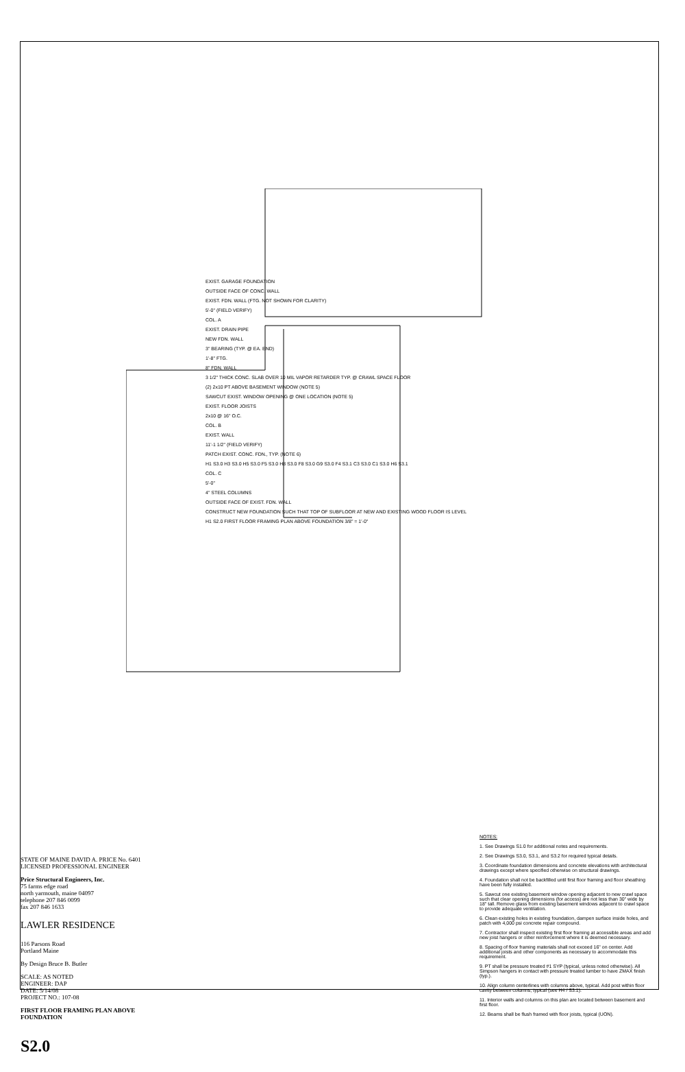EXIST. GARAGE FOUNDATION
OUTSIDE FACE OF CONC. WALL
EXIST. FDN. WALL (FTG. NOT SHOWN FOR CLARITY)
5'-0" (FIELD VERIFY)
COL. A
EXIST. DRAIN PIPE
NEW FDN. WALL
3" BEARING (TYP. @ EA. END)
1'-8" FTG.
8" FDN. WALL
3 1/2" THICK CONC. SLAB OVER 10 MIL VAPOR RETARDER TYP. @ CRAWL SPACE FLOOR
(2) 2x10 PT ABOVE BASEMENT WINDOW (NOTE 5)
SAWCUT EXIST. WINDOW OPENING @ ONE LOCATION (NOTE 5)
EXIST. FLOOR JOISTS
2x10 @ 16" O.C.
COL. B
EXIST. WALL
11'-1 1/2" (FIELD VERIFY)
PATCH EXIST. CONC. FDN., TYP. (NOTE 6)
H1 S3.0 H3 S3.0 H5 S3.0 F5 S3.0 H8 S3.0 F8 S3.0 G9 S3.0 F4 S3.1 C3 S3.0 C1 S3.0 H6 S3.1
COL. C
5'-0"
4" STEEL COLUMNS
OUTSIDE FACE OF EXIST. FDN. WALL
CONSTRUCT NEW FOUNDATION SUCH THAT TOP OF SUBFLOOR AT NEW AND EXISTING WOOD FLOOR IS LEVEL
H1 S2.0 FIRST FLOOR FRAMING PLAN ABOVE FOUNDATION 3/8" = 1'-0"
NOTES:
1. See Drawings S1.0 for additional notes and requirements.
2. See Drawings S3.0, S3.1, and S3.2 for required typical details.
3. Coordinate foundation dimensions and concrete elevations with architectural drawings except where specified otherwise on structural drawings.
4. Foundation shall not be backfilled until first floor framing and floor sheathing have been fully installed.
5. Sawcut one existing basement window opening adjacent to new crawl space such that clear opening dimensions (for access) are not less than 30" wide by 18" tall. Remove glass from existing basement windows adjacent to crawl space to provide adequate ventilation.
6. Clean existing holes in existing foundation, dampen surface inside holes, and patch with 4,000 psi concrete repair compound.
7. Contractor shall inspect existing first floor framing at accessible areas and add new joist hangers or other reinforcement where it is deemed necessary.
8. Spacing of floor framing materials shall not exceed 16" on center. Add additional joists and other components as necessary to accommodate this requirement.
9. PT shall be pressure treated #1 SYP (typical, unless noted otherwise). All Simpson hangers in contact with pressure treated lumber to have ZMAX finish (typ.).
10. Align column centerlines with columns above, typical. Add post within floor cavity between columns, typical (see H4 / S3.1).
11. Interior walls and columns on this plan are located between basement and first floor.
12. Beams shall be flush framed with floor joists, typical (UON).
STATE OF MAINE DAVID A. PRICE No. 6401 LICENSED PROFESSIONAL ENGINEER
Price Structural Engineers, Inc.
75 farms edge road
north yarmouth, maine 04097
telephone 207 846 0099
fax 207 846 1633
LAWLER RESIDENCE
116 Parsons Road
Portland Maine
By Design Bruce B. Butler
SCALE: AS NOTED
ENGINEER: DAP
DATE: 5/14/08
PROJECT NO.: 107-08
FIRST FLOOR FRAMING PLAN ABOVE FOUNDATION
S2.0